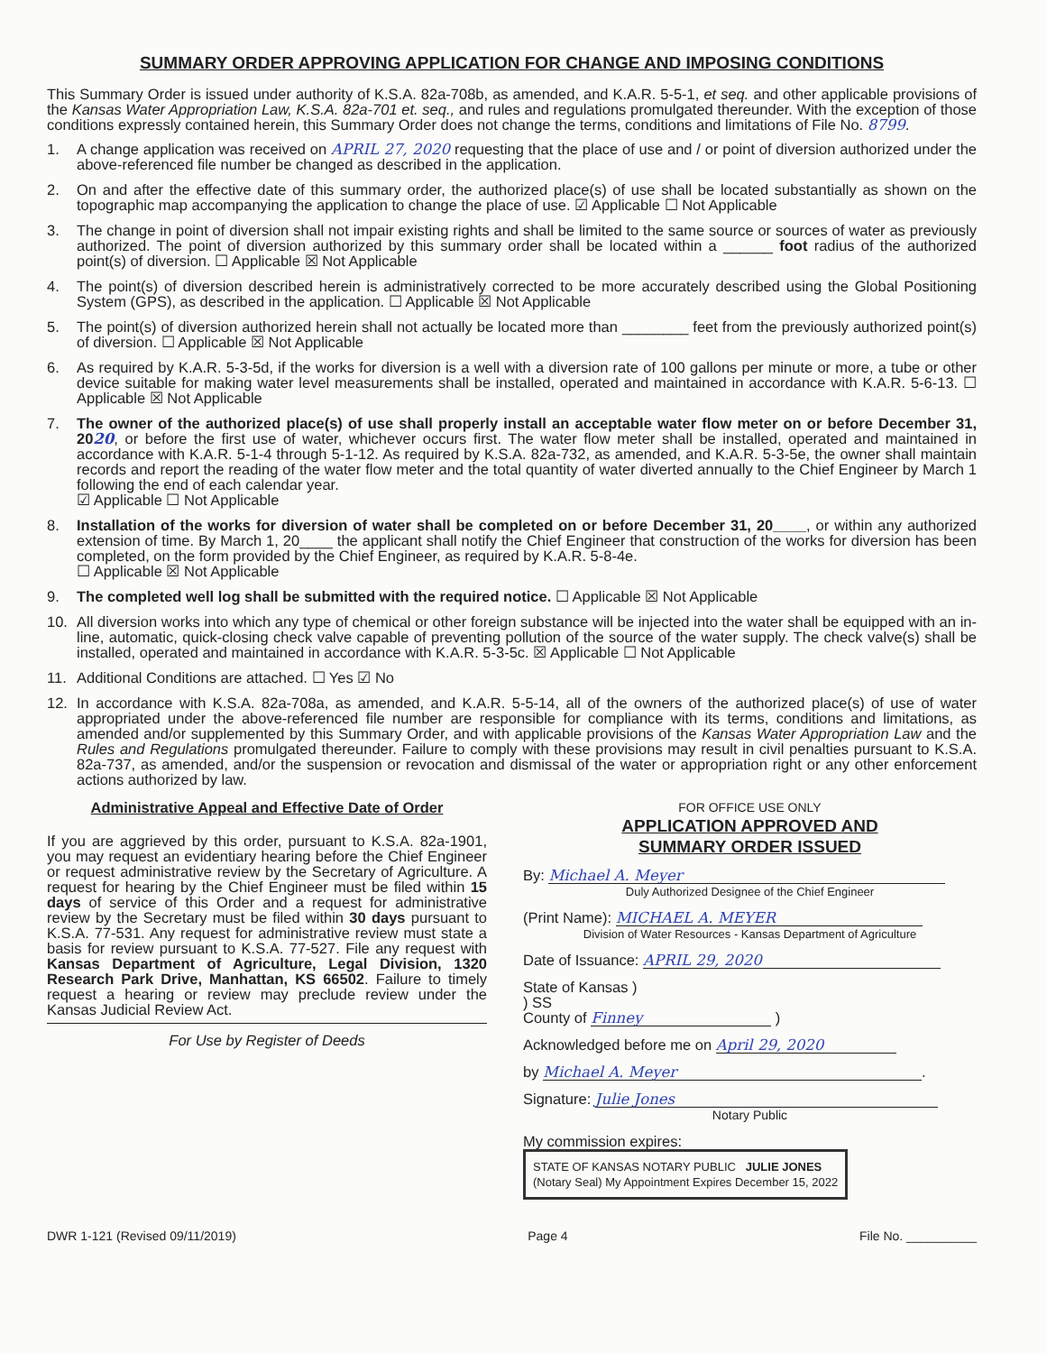SUMMARY ORDER APPROVING APPLICATION FOR CHANGE AND IMPOSING CONDITIONS
This Summary Order is issued under authority of K.S.A. 82a-708b, as amended, and K.A.R. 5-5-1, et seq. and other applicable provisions of the Kansas Water Appropriation Law, K.S.A. 82a-701 et. seq., and rules and regulations promulgated thereunder. With the exception of those conditions expressly contained herein, this Summary Order does not change the terms, conditions and limitations of File No. 8799.
1. A change application was received on APRIL 27, 2020 requesting that the place of use and / or point of diversion authorized under the above-referenced file number be changed as described in the application.
2. On and after the effective date of this summary order, the authorized place(s) of use shall be located substantially as shown on the topographic map accompanying the application to change the place of use. ☑ Applicable ☐ Not Applicable
3. The change in point of diversion shall not impair existing rights and shall be limited to the same source or sources of water as previously authorized. The point of diversion authorized by this summary order shall be located within a ______ foot radius of the authorized point(s) of diversion. ☐ Applicable ☒ Not Applicable
4. The point(s) of diversion described herein is administratively corrected to be more accurately described using the Global Positioning System (GPS), as described in the application. ☐ Applicable ☒ Not Applicable
5. The point(s) of diversion authorized herein shall not actually be located more than ________ feet from the previously authorized point(s) of diversion. ☐ Applicable ☒ Not Applicable
6. As required by K.A.R. 5-3-5d, if the works for diversion is a well with a diversion rate of 100 gallons per minute or more, a tube or other device suitable for making water level measurements shall be installed, operated and maintained in accordance with K.A.R. 5-6-13. ☐ Applicable ☒ Not Applicable
7. The owner of the authorized place(s) of use shall properly install an acceptable water flow meter on or before December 31, 2020, or before the first use of water, whichever occurs first. The water flow meter shall be installed, operated and maintained in accordance with K.A.R. 5-1-4 through 5-1-12. As required by K.S.A. 82a-732, as amended, and K.A.R. 5-3-5e, the owner shall maintain records and report the reading of the water flow meter and the total quantity of water diverted annually to the Chief Engineer by March 1 following the end of each calendar year.
☑ Applicable ☐ Not Applicable
8. Installation of the works for diversion of water shall be completed on or before December 31, 20____, or within any authorized extension of time. By March 1, 20____ the applicant shall notify the Chief Engineer that construction of the works for diversion has been completed, on the form provided by the Chief Engineer, as required by K.A.R. 5-8-4e.
☐ Applicable ☒ Not Applicable
9. The completed well log shall be submitted with the required notice. ☐ Applicable ☒ Not Applicable
10. All diversion works into which any type of chemical or other foreign substance will be injected into the water shall be equipped with an in-line, automatic, quick-closing check valve capable of preventing pollution of the source of the water supply. The check valve(s) shall be installed, operated and maintained in accordance with K.A.R. 5-3-5c. ☒ Applicable ☐ Not Applicable
11. Additional Conditions are attached. ☐ Yes ☑ No
12. In accordance with K.S.A. 82a-708a, as amended, and K.A.R. 5-5-14, all of the owners of the authorized place(s) of use of water appropriated under the above-referenced file number are responsible for compliance with its terms, conditions and limitations, as amended and/or supplemented by this Summary Order, and with applicable provisions of the Kansas Water Appropriation Law and the Rules and Regulations promulgated thereunder. Failure to comply with these provisions may result in civil penalties pursuant to K.S.A. 82a-737, as amended, and/or the suspension or revocation and dismissal of the water or appropriation right or any other enforcement actions authorized by law.
Administrative Appeal and Effective Date of Order
If you are aggrieved by this order, pursuant to K.S.A. 82a-1901, you may request an evidentiary hearing before the Chief Engineer or request administrative review by the Secretary of Agriculture. A request for hearing by the Chief Engineer must be filed within 15 days of service of this Order and a request for administrative review by the Secretary must be filed within 30 days pursuant to K.S.A. 77-531. Any request for administrative review must state a basis for review pursuant to K.S.A. 77-527. File any request with Kansas Department of Agriculture, Legal Division, 1320 Research Park Drive, Manhattan, KS 66502. Failure to timely request a hearing or review may preclude review under the Kansas Judicial Review Act.
For Use by Register of Deeds
FOR OFFICE USE ONLY
APPLICATION APPROVED AND
SUMMARY ORDER ISSUED
By: Michael A. Meyer
Duly Authorized Designee of the Chief Engineer
(Print Name): MICHAEL A. MEYER
Division of Water Resources - Kansas Department of Agriculture
Date of Issuance: APRIL 29, 2020
State of Kansas )
) SS
County of Finney )
Acknowledged before me on April 29, 2020
by Michael A. Meyer.
Signature: Julie Jones
Notary Public
My commission expires: STATE OF KANSAS NOTARY PUBLIC JULIE JONES
(Notary Seal) My Appointment Expires December 15, 2022
DWR 1-121 (Revised 09/11/2019) Page 4 File No. __________